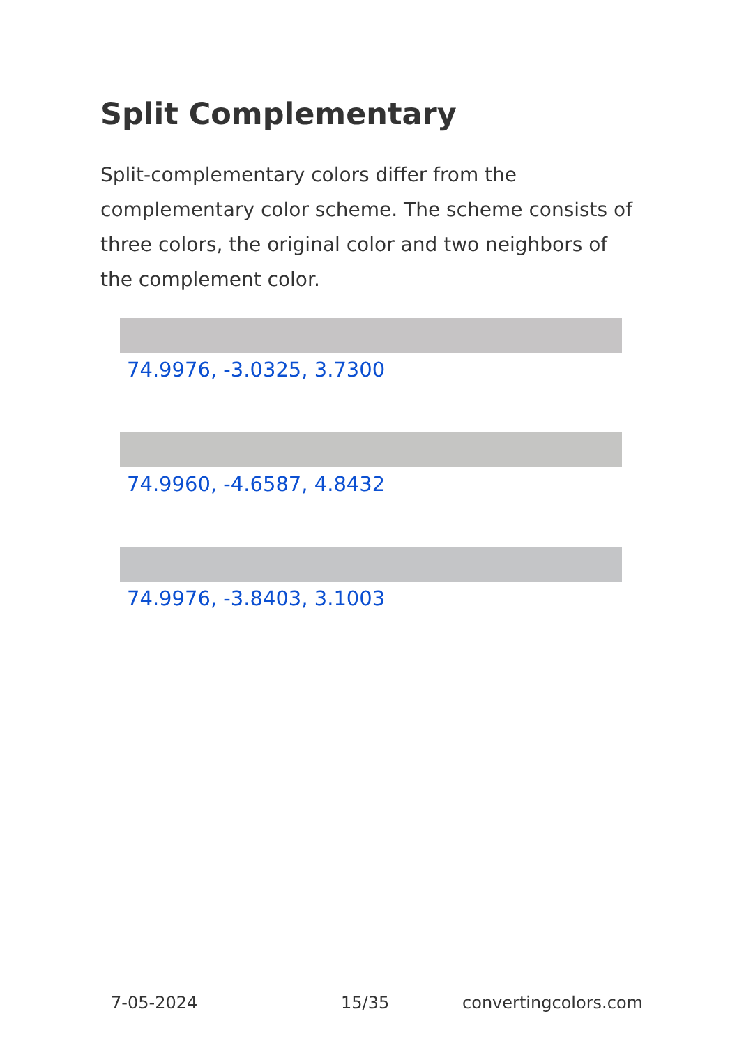Split Complementary
Split-complementary colors differ from the complementary color scheme. The scheme consists of three colors, the original color and two neighbors of the complement color.
74.9976, -3.0325, 3.7300
74.9960, -4.6587, 4.8432
74.9976, -3.8403, 3.1003
7-05-2024 15/35 convertingcolors.com